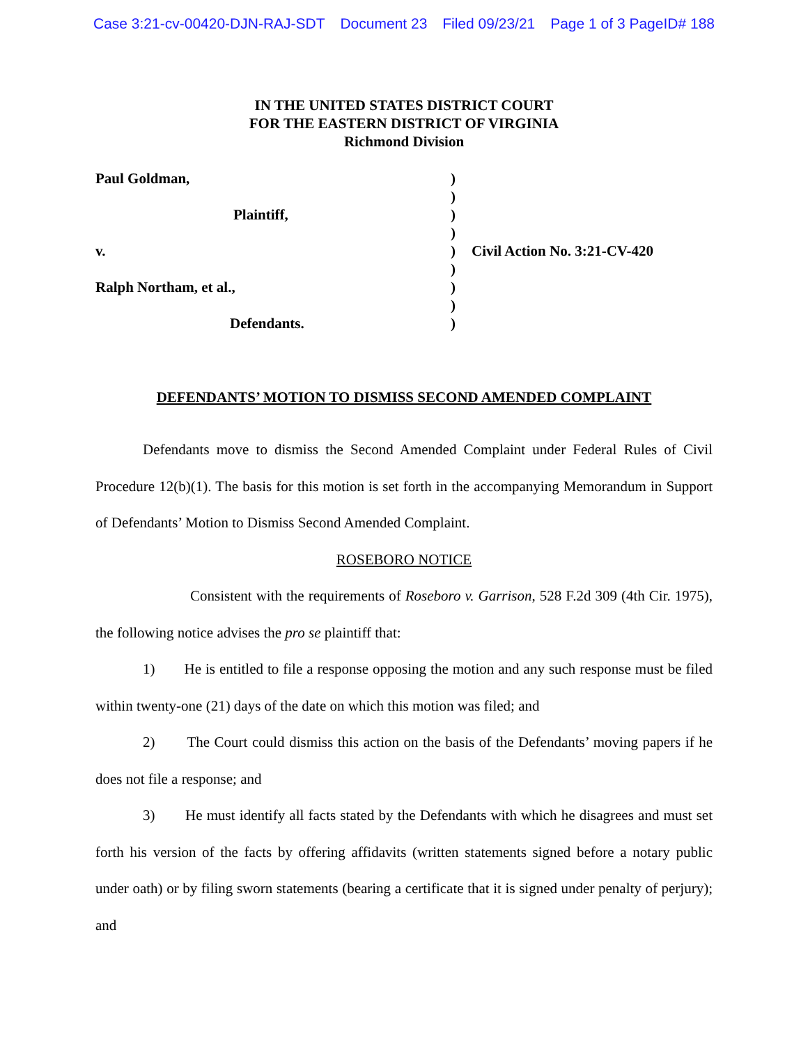Case 3:21-cv-00420-DJN-RAJ-SDT Document 23 Filed 09/23/21 Page 1 of 3 PageID# 188
IN THE UNITED STATES DISTRICT COURT
FOR THE EASTERN DISTRICT OF VIRGINIA
Richmond Division
| Paul Goldman, | ) | |
| | ) | |
| Plaintiff, | ) | |
| | ) | |
| v. | ) | Civil Action No. 3:21-CV-420 |
| | ) | |
| Ralph Northam, et al., | ) | |
| | ) | |
| Defendants. | ) | |
DEFENDANTS’ MOTION TO DISMISS SECOND AMENDED COMPLAINT
Defendants move to dismiss the Second Amended Complaint under Federal Rules of Civil Procedure 12(b)(1). The basis for this motion is set forth in the accompanying Memorandum in Support of Defendants’ Motion to Dismiss Second Amended Complaint.
ROSEBORO NOTICE
Consistent with the requirements of Roseboro v. Garrison, 528 F.2d 309 (4th Cir. 1975), the following notice advises the pro se plaintiff that:
1) He is entitled to file a response opposing the motion and any such response must be filed within twenty-one (21) days of the date on which this motion was filed; and
2) The Court could dismiss this action on the basis of the Defendants’ moving papers if he does not file a response; and
3) He must identify all facts stated by the Defendants with which he disagrees and must set forth his version of the facts by offering affidavits (written statements signed before a notary public under oath) or by filing sworn statements (bearing a certificate that it is signed under penalty of perjury); and